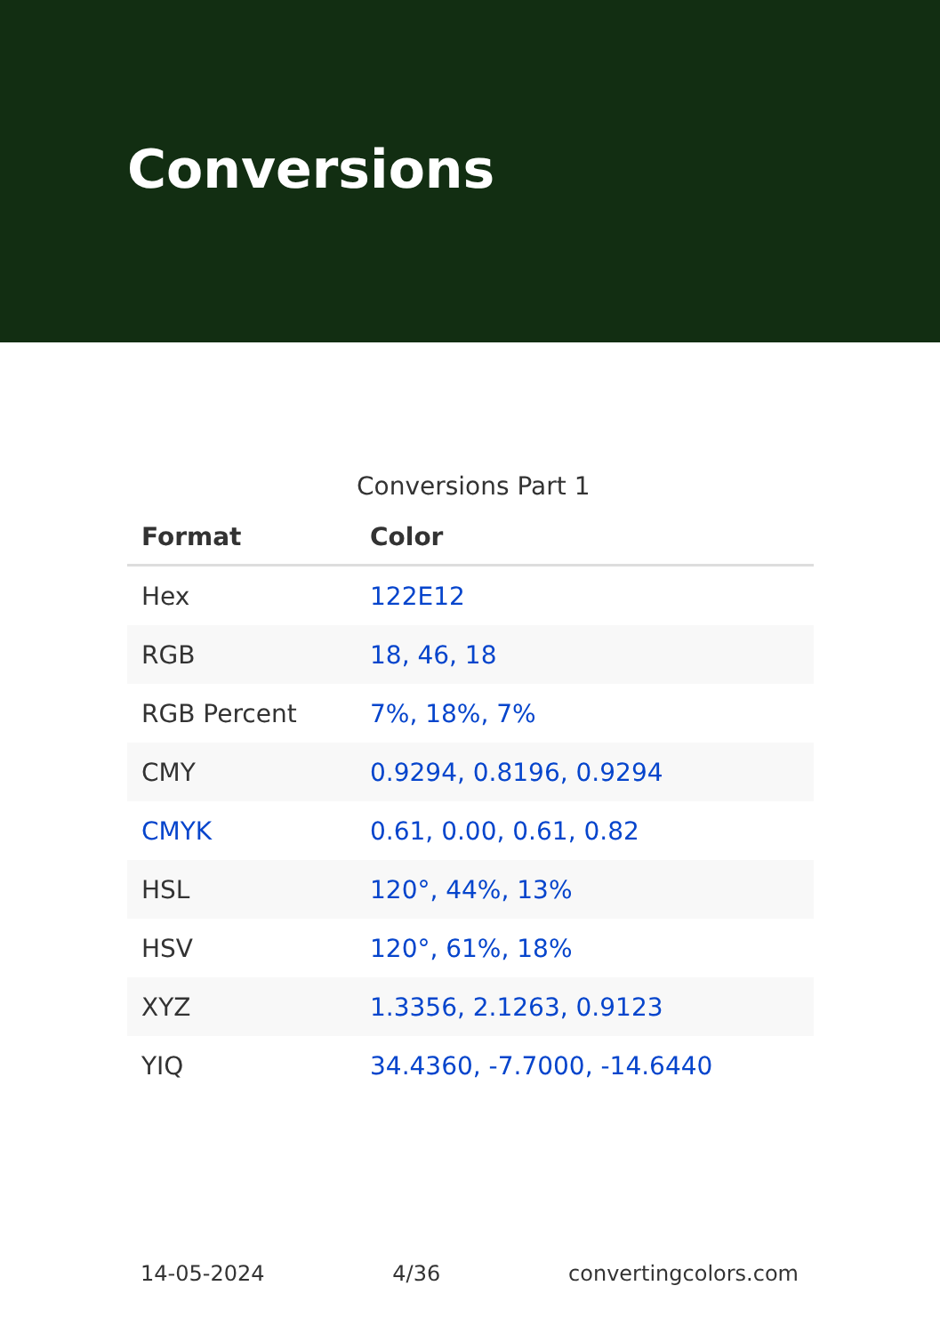Conversions
Conversions Part 1
| Format | Color |
| --- | --- |
| Hex | 122E12 |
| RGB | 18, 46, 18 |
| RGB Percent | 7%, 18%, 7% |
| CMY | 0.9294, 0.8196, 0.9294 |
| CMYK | 0.61, 0.00, 0.61, 0.82 |
| HSL | 120°, 44%, 13% |
| HSV | 120°, 61%, 18% |
| XYZ | 1.3356, 2.1263, 0.9123 |
| YIQ | 34.4360, -7.7000, -14.6440 |
14-05-2024 4/36 convertingcolors.com